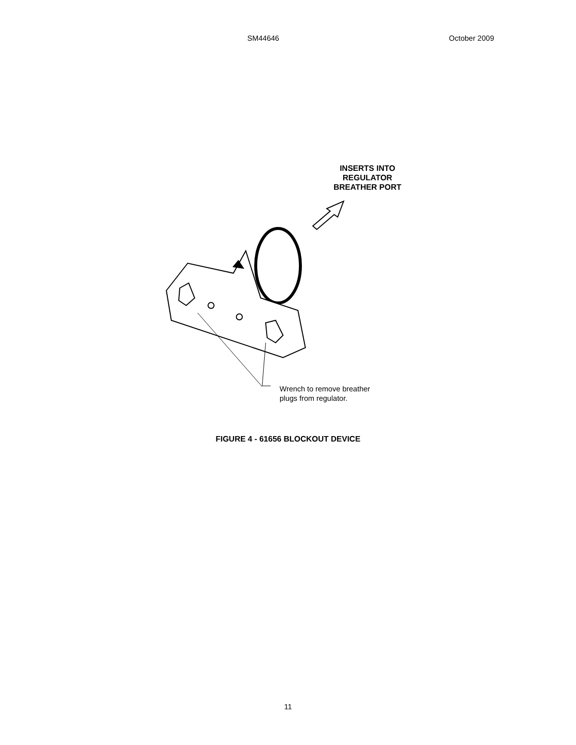SM44646 October 2009
INSERTS INTO
REGULATOR
BREATHER PORT
Wrench to remove breather
plugs from regulator.
FIGURE 4 - 61656 BLOCKOUT DEVICE
11